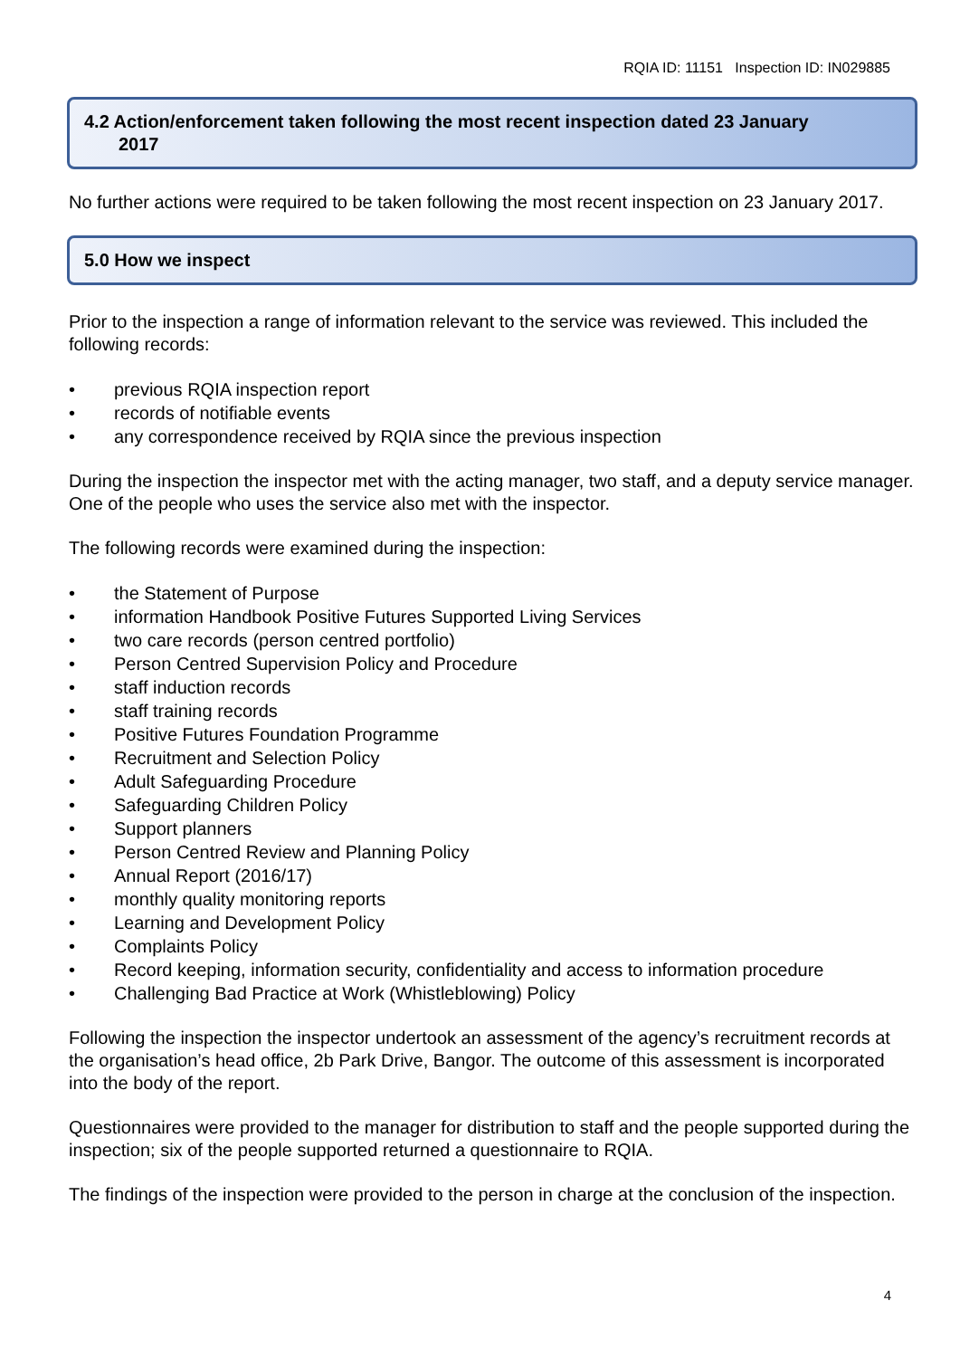RQIA ID: 11151 Inspection ID: IN029885
4.2 Action/enforcement taken following the most recent inspection dated 23 January
2017
No further actions were required to be taken following the most recent inspection on 23 January 2017.
5.0 How we inspect
Prior to the inspection a range of information relevant to the service was reviewed. This included the following records:
• previous RQIA inspection report
• records of notifiable events
• any correspondence received by RQIA since the previous inspection
During the inspection the inspector met with the acting manager, two staff, and a deputy service manager. One of the people who uses the service also met with the inspector.
The following records were examined during the inspection:
• the Statement of Purpose
• information Handbook Positive Futures Supported Living Services
• two care records (person centred portfolio)
• Person Centred Supervision Policy and Procedure
• staff induction records
• staff training records
• Positive Futures Foundation Programme
• Recruitment and Selection Policy
• Adult Safeguarding Procedure
• Safeguarding Children Policy
• Support planners
• Person Centred Review and Planning Policy
• Annual Report (2016/17)
• monthly quality monitoring reports
• Learning and Development Policy
• Complaints Policy
• Record keeping, information security, confidentiality and access to information procedure
• Challenging Bad Practice at Work (Whistleblowing) Policy
Following the inspection the inspector undertook an assessment of the agency’s recruitment records at the organisation’s head office, 2b Park Drive, Bangor. The outcome of this assessment is incorporated into the body of the report.
Questionnaires were provided to the manager for distribution to staff and the people supported during the inspection; six of the people supported returned a questionnaire to RQIA.
The findings of the inspection were provided to the person in charge at the conclusion of the inspection.
4